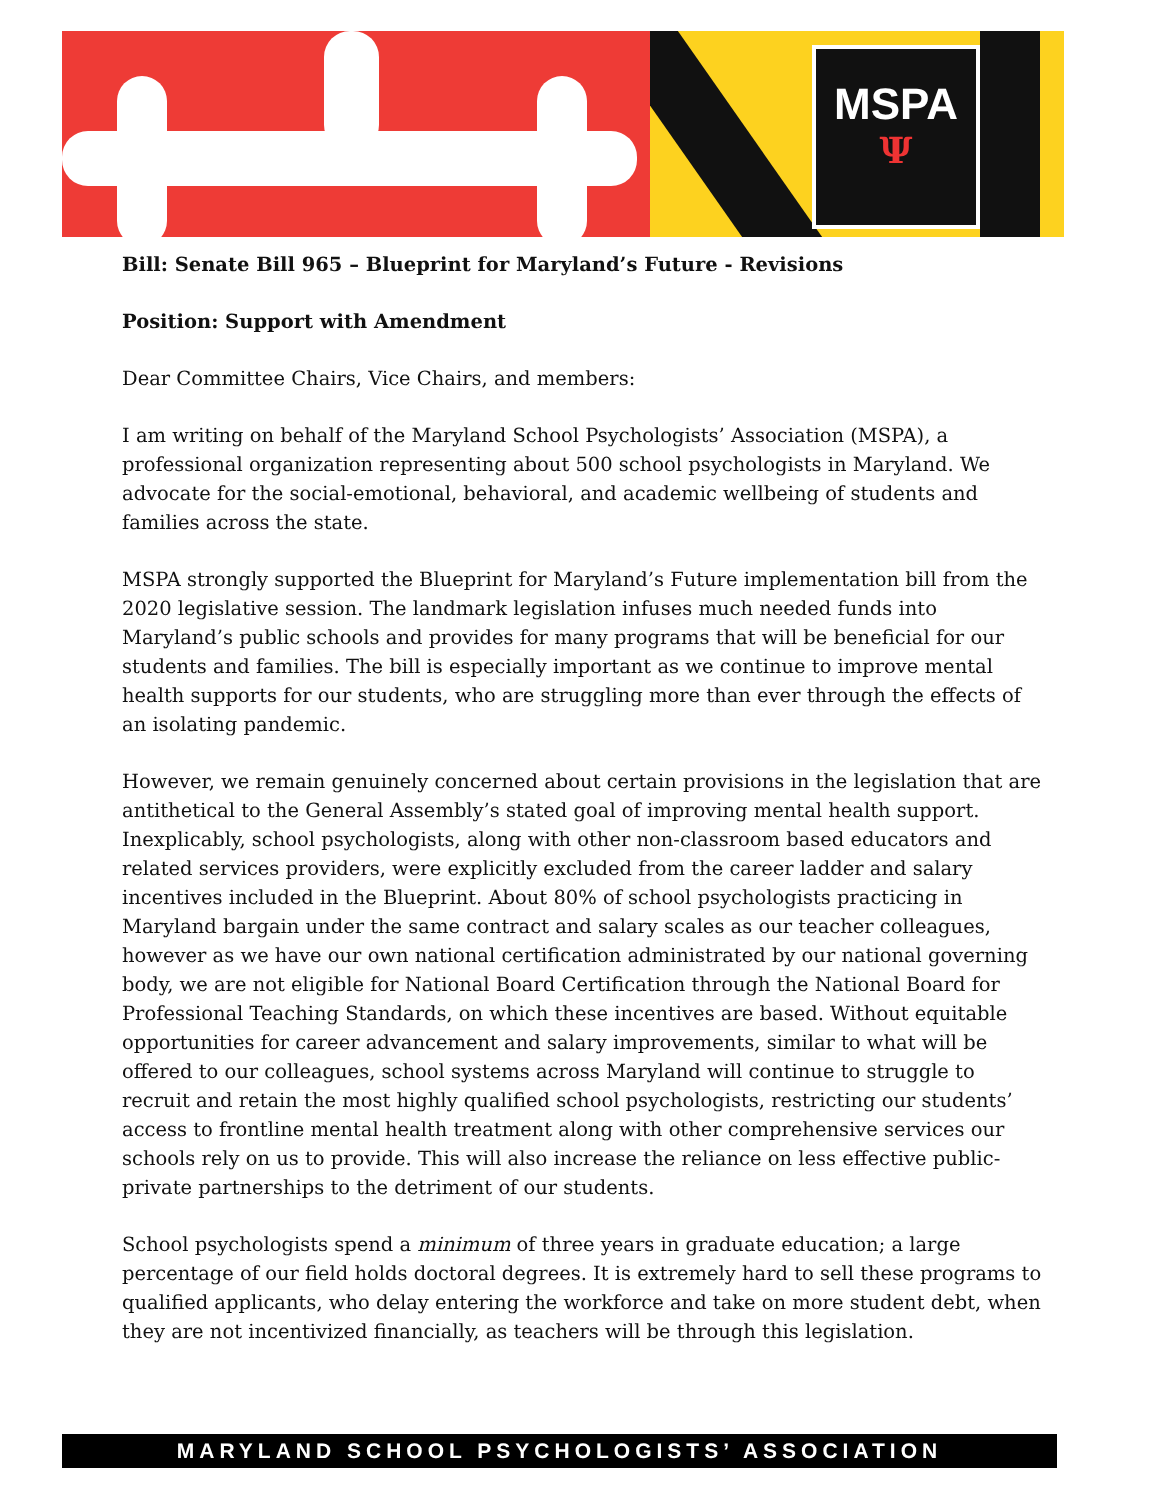MSPA
Ψ
Bill: Senate Bill 965 – Blueprint for Maryland’s Future - Revisions
Position: Support with Amendment
Dear Committee Chairs, Vice Chairs, and members:
I am writing on behalf of the Maryland School Psychologists’ Association (MSPA), a professional organization representing about 500 school psychologists in Maryland. We advocate for the social-emotional, behavioral, and academic wellbeing of students and families across the state.
MSPA strongly supported the Blueprint for Maryland’s Future implementation bill from the 2020 legislative session. The landmark legislation infuses much needed funds into Maryland’s public schools and provides for many programs that will be beneficial for our students and families. The bill is especially important as we continue to improve mental health supports for our students, who are struggling more than ever through the effects of an isolating pandemic.
However, we remain genuinely concerned about certain provisions in the legislation that are antithetical to the General Assembly’s stated goal of improving mental health support. Inexplicably, school psychologists, along with other non-classroom based educators and related services providers, were explicitly excluded from the career ladder and salary incentives included in the Blueprint. About 80% of school psychologists practicing in Maryland bargain under the same contract and salary scales as our teacher colleagues, however as we have our own national certification administrated by our national governing body, we are not eligible for National Board Certification through the National Board for Professional Teaching Standards, on which these incentives are based. Without equitable opportunities for career advancement and salary improvements, similar to what will be offered to our colleagues, school systems across Maryland will continue to struggle to recruit and retain the most highly qualified school psychologists, restricting our students’ access to frontline mental health treatment along with other comprehensive services our schools rely on us to provide. This will also increase the reliance on less effective public-private partnerships to the detriment of our students.
School psychologists spend a minimum of three years in graduate education; a large percentage of our field holds doctoral degrees. It is extremely hard to sell these programs to qualified applicants, who delay entering the workforce and take on more student debt, when they are not incentivized financially, as teachers will be through this legislation.
MARYLAND SCHOOL PSYCHOLOGISTS’ ASSOCIATION